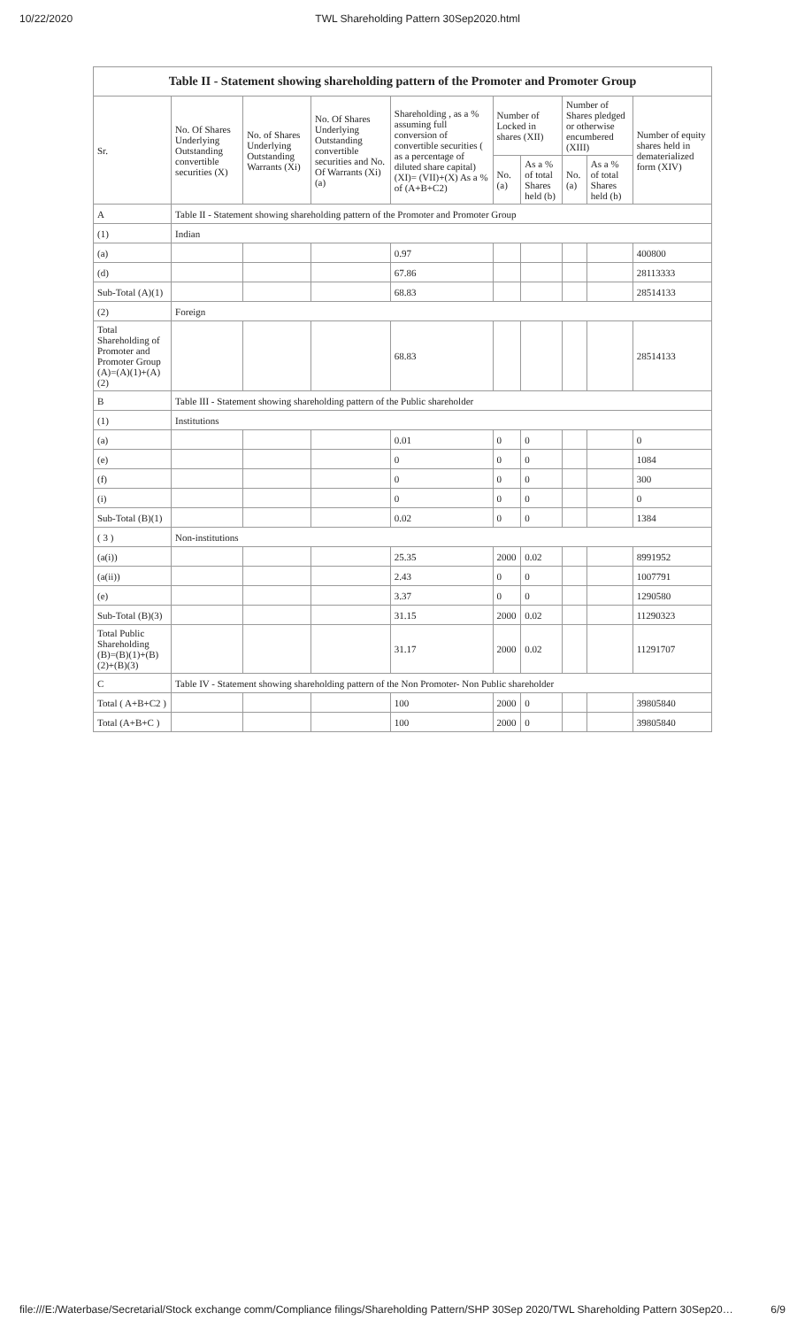10/22/2020 TWL Shareholding Pattern 30Sep2020.html
| Table II - Statement showing shareholding pattern of the Promoter and Promoter Group | | | | | | | | | |
| --- | --- | --- | --- | --- | --- | --- | --- | --- | --- |
| Sr. | No. Of Shares Underlying Outstanding convertible securities (X) | No. of Shares Underlying Outstanding Warrants (Xi) | No. Of Shares Underlying Outstanding convertible securities and No. Of Warrants (Xi) (a) | Shareholding , as a % assuming full conversion of convertible securities ( as a percentage of diluted share capital) (XI)= (VII)+(X) As a % of (A+B+C2) | Number of Locked in shares (XII) | | Number of Shares pledged or otherwise encumbered (XIII) | | Number of equity shares held in dematerialized form (XIV) |
| | | | | | No. (a) | As a % of total Shares held (b) | No. (a) | As a % of total Shares held (b) | |
| A | Table II - Statement showing shareholding pattern of the Promoter and Promoter Group | | | | | | | | |
| (1) | Indian | | | | | | | | |
| (a) | | | | 0.97 | | | | | 400800 |
| (d) | | | | 67.86 | | | | | 28113333 |
| Sub-Total (A)(1) | | | | 68.83 | | | | | 28514133 |
| (2) | Foreign | | | | | | | | |
| Total Shareholding of Promoter and Promoter Group (A)=(A)(1)+(A)(2) | | | | 68.83 | | | | | 28514133 |
| B | Table III - Statement showing shareholding pattern of the Public shareholder | | | | | | | | |
| (1) | Institutions | | | | | | | | |
| (a) | | | | 0.01 | 0 | 0 | | | 0 |
| (e) | | | | 0 | 0 | 0 | | | 1084 |
| (f) | | | | 0 | 0 | 0 | | | 300 |
| (i) | | | | 0 | 0 | 0 | | | 0 |
| Sub-Total (B)(1) | | | | 0.02 | 0 | 0 | | | 1384 |
| ( 3 ) | Non-institutions | | | | | | | | |
| (a(i)) | | | | 25.35 | 2000 | 0.02 | | | 8991952 |
| (a(ii)) | | | | 2.43 | 0 | 0 | | | 1007791 |
| (e) | | | | 3.37 | 0 | 0 | | | 1290580 |
| Sub-Total (B)(3) | | | | 31.15 | 2000 | 0.02 | | | 11290323 |
| Total Public Shareholding (B)=(B)(1)+(B)(2)+(B)(3) | | | | 31.17 | 2000 | 0.02 | | | 11291707 |
| C | Table IV - Statement showing shareholding pattern of the Non Promoter- Non Public shareholder | | | | | | | | |
| Total ( A+B+C2 ) | | | | 100 | 2000 | 0 | | | 39805840 |
| Total (A+B+C ) | | | | 100 | 2000 | 0 | | | 39805840 |
file:///E:/Waterbase/Secretarial/Stock exchange comm/Compliance filings/Shareholding Pattern/SHP 30Sep 2020/TWL Shareholding Pattern 30Sep20… 6/9